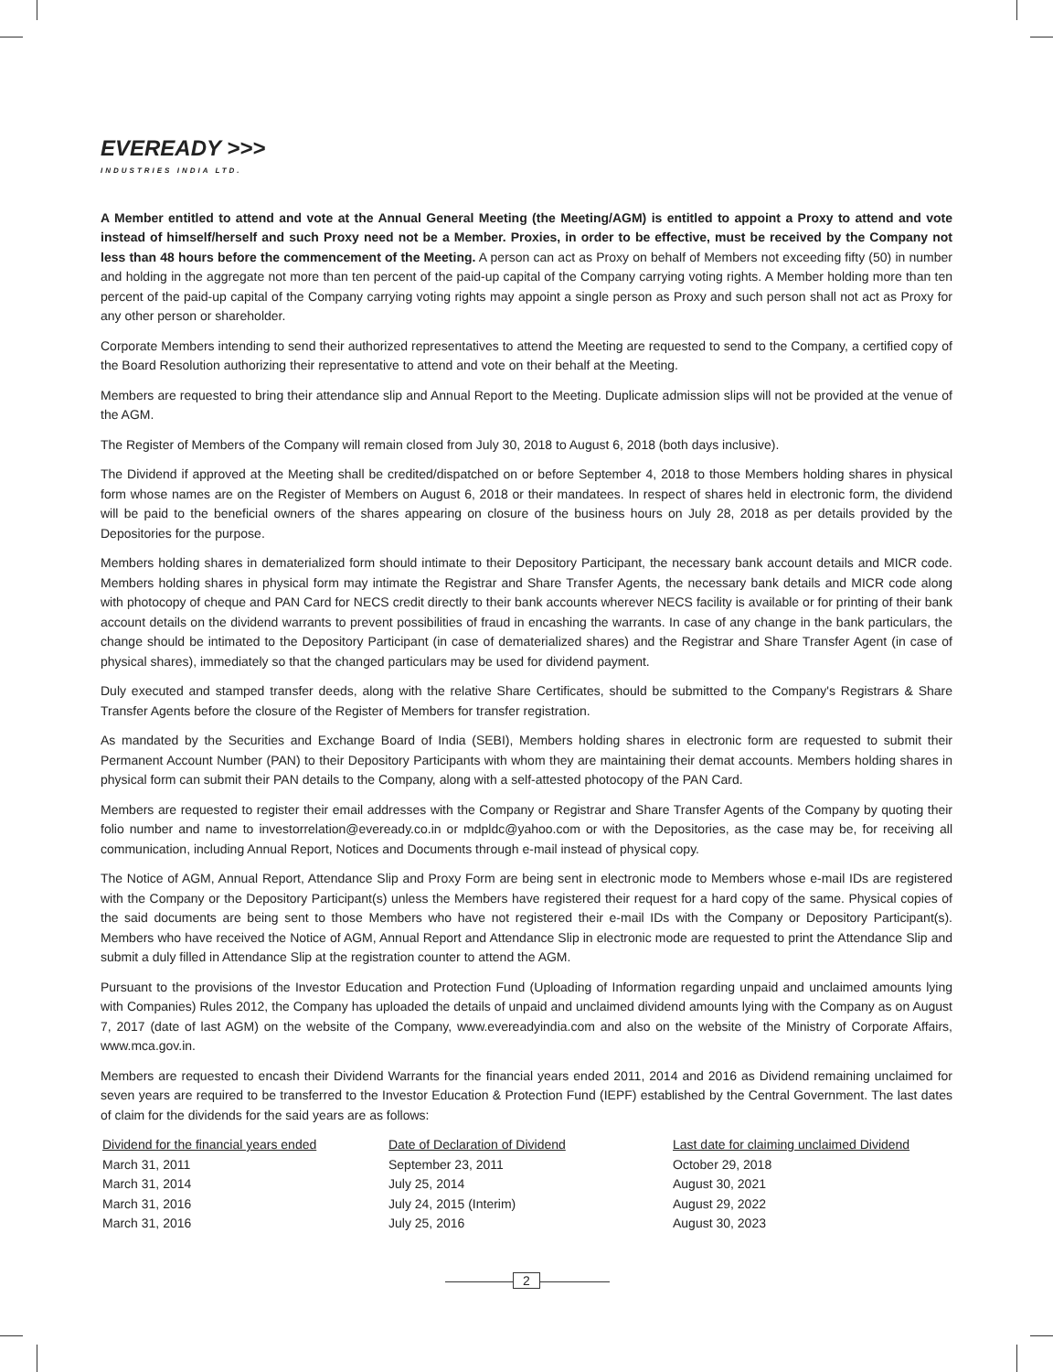EVEREADY >>>
INDUSTRIES INDIA LTD.
A Member entitled to attend and vote at the Annual General Meeting (the Meeting/AGM) is entitled to appoint a Proxy to attend and vote instead of himself/herself and such Proxy need not be a Member. Proxies, in order to be effective, must be received by the Company not less than 48 hours before the commencement of the Meeting. A person can act as Proxy on behalf of Members not exceeding fifty (50) in number and holding in the aggregate not more than ten percent of the paid-up capital of the Company carrying voting rights. A Member holding more than ten percent of the paid-up capital of the Company carrying voting rights may appoint a single person as Proxy and such person shall not act as Proxy for any other person or shareholder.
Corporate Members intending to send their authorized representatives to attend the Meeting are requested to send to the Company, a certified copy of the Board Resolution authorizing their representative to attend and vote on their behalf at the Meeting.
Members are requested to bring their attendance slip and Annual Report to the Meeting. Duplicate admission slips will not be provided at the venue of the AGM.
The Register of Members of the Company will remain closed from July 30, 2018 to August 6, 2018 (both days inclusive).
The Dividend if approved at the Meeting shall be credited/dispatched on or before September 4, 2018 to those Members holding shares in physical form whose names are on the Register of Members on August 6, 2018 or their mandatees. In respect of shares held in electronic form, the dividend will be paid to the beneficial owners of the shares appearing on closure of the business hours on July 28, 2018 as per details provided by the Depositories for the purpose.
Members holding shares in dematerialized form should intimate to their Depository Participant, the necessary bank account details and MICR code. Members holding shares in physical form may intimate the Registrar and Share Transfer Agents, the necessary bank details and MICR code along with photocopy of cheque and PAN Card for NECS credit directly to their bank accounts wherever NECS facility is available or for printing of their bank account details on the dividend warrants to prevent possibilities of fraud in encashing the warrants. In case of any change in the bank particulars, the change should be intimated to the Depository Participant (in case of dematerialized shares) and the Registrar and Share Transfer Agent (in case of physical shares), immediately so that the changed particulars may be used for dividend payment.
Duly executed and stamped transfer deeds, along with the relative Share Certificates, should be submitted to the Company's Registrars & Share Transfer Agents before the closure of the Register of Members for transfer registration.
As mandated by the Securities and Exchange Board of India (SEBI), Members holding shares in electronic form are requested to submit their Permanent Account Number (PAN) to their Depository Participants with whom they are maintaining their demat accounts. Members holding shares in physical form can submit their PAN details to the Company, along with a self-attested photocopy of the PAN Card.
Members are requested to register their email addresses with the Company or Registrar and Share Transfer Agents of the Company by quoting their folio number and name to investorrelation@eveready.co.in or mdpldc@yahoo.com or with the Depositories, as the case may be, for receiving all communication, including Annual Report, Notices and Documents through e-mail instead of physical copy.
The Notice of AGM, Annual Report, Attendance Slip and Proxy Form are being sent in electronic mode to Members whose e-mail IDs are registered with the Company or the Depository Participant(s) unless the Members have registered their request for a hard copy of the same. Physical copies of the said documents are being sent to those Members who have not registered their e-mail IDs with the Company or Depository Participant(s). Members who have received the Notice of AGM, Annual Report and Attendance Slip in electronic mode are requested to print the Attendance Slip and submit a duly filled in Attendance Slip at the registration counter to attend the AGM.
Pursuant to the provisions of the Investor Education and Protection Fund (Uploading of Information regarding unpaid and unclaimed amounts lying with Companies) Rules 2012, the Company has uploaded the details of unpaid and unclaimed dividend amounts lying with the Company as on August 7, 2017 (date of last AGM) on the website of the Company, www.evereadyindia.com and also on the website of the Ministry of Corporate Affairs, www.mca.gov.in.
Members are requested to encash their Dividend Warrants for the financial years ended 2011, 2014 and 2016 as Dividend remaining unclaimed for seven years are required to be transferred to the Investor Education & Protection Fund (IEPF) established by the Central Government. The last dates of claim for the dividends for the said years are as follows:
| Dividend for the financial years ended | Date of Declaration of Dividend | Last date for claiming unclaimed Dividend |
| --- | --- | --- |
| March 31, 2011 | September 23, 2011 | October 29, 2018 |
| March 31, 2014 | July 25, 2014 | August 30, 2021 |
| March 31, 2016 | July 24, 2015 (Interim) | August 29, 2022 |
| March 31, 2016 | July 25, 2016 | August 30, 2023 |
2